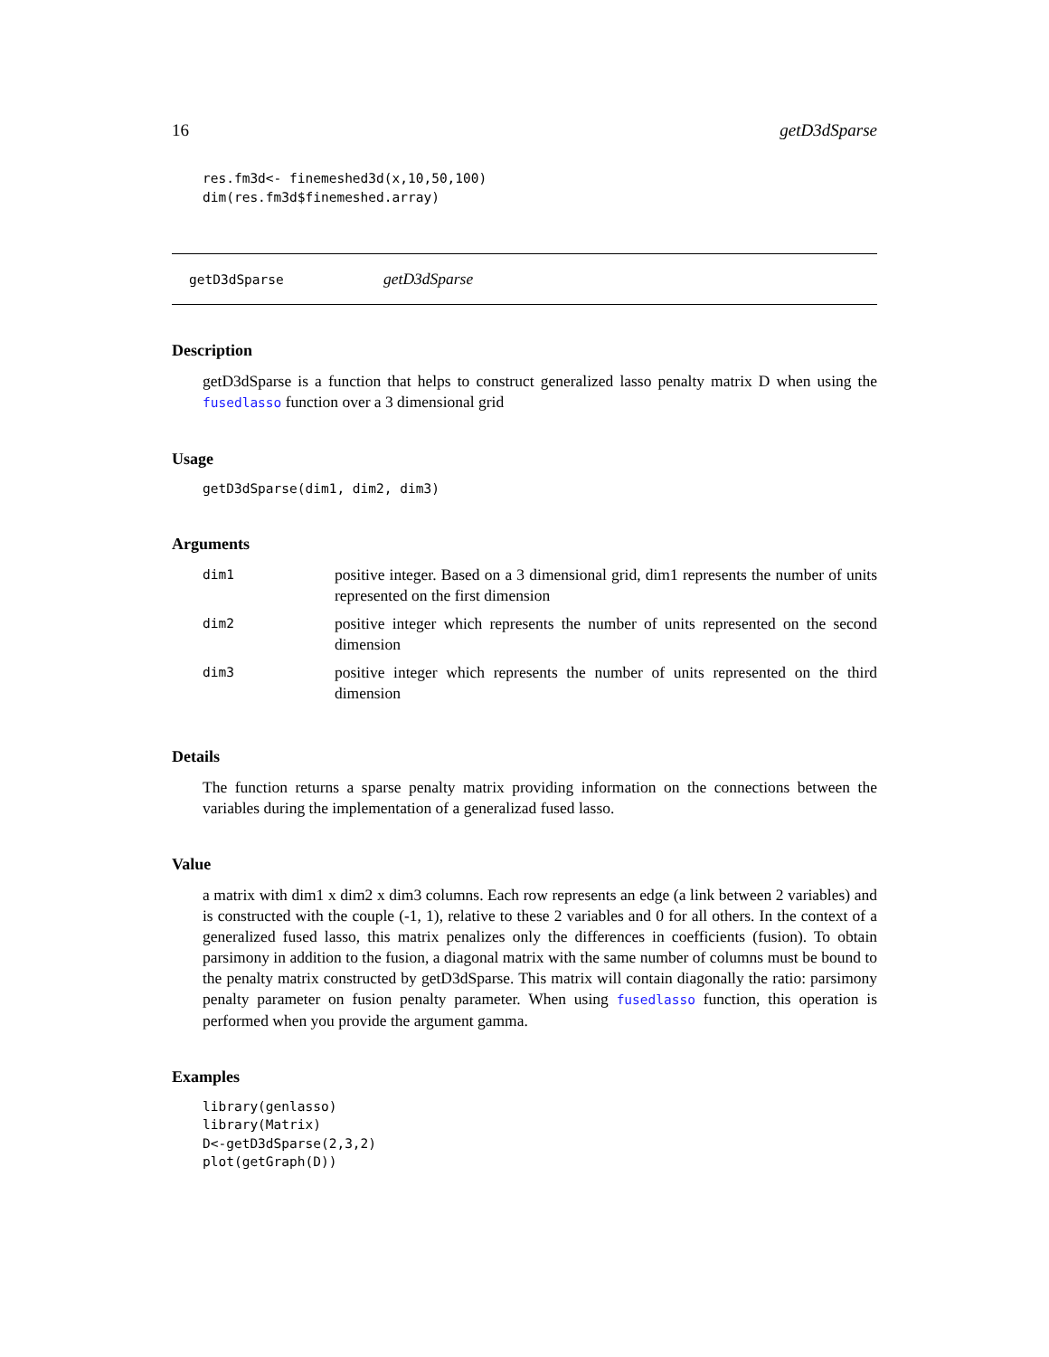16 getD3dSparse
res.fm3d<- finemeshed3d(x,10,50,100)
dim(res.fm3d$finemeshed.array)
getD3dSparse getD3dSparse
Description
getD3dSparse is a function that helps to construct generalized lasso penalty matrix D when using the fusedlasso function over a 3 dimensional grid
Usage
getD3dSparse(dim1, dim2, dim3)
Arguments
| dim1 | positive integer. Based on a 3 dimensional grid, dim1 represents the number of units represented on the first dimension |
| dim2 | positive integer which represents the number of units represented on the second dimension |
| dim3 | positive integer which represents the number of units represented on the third dimension |
Details
The function returns a sparse penalty matrix providing information on the connections between the variables during the implementation of a generalizad fused lasso.
Value
a matrix with dim1 x dim2 x dim3 columns. Each row represents an edge (a link between 2 variables) and is constructed with the couple (-1, 1), relative to these 2 variables and 0 for all others. In the context of a generalized fused lasso, this matrix penalizes only the differences in coefficients (fusion). To obtain parsimony in addition to the fusion, a diagonal matrix with the same number of columns must be bound to the penalty matrix constructed by getD3dSparse. This matrix will contain diagonally the ratio: parsimony penalty parameter on fusion penalty parameter. When using fusedlasso function, this operation is performed when you provide the argument gamma.
Examples
library(genlasso)
library(Matrix)
D<-getD3dSparse(2,3,2)
plot(getGraph(D))